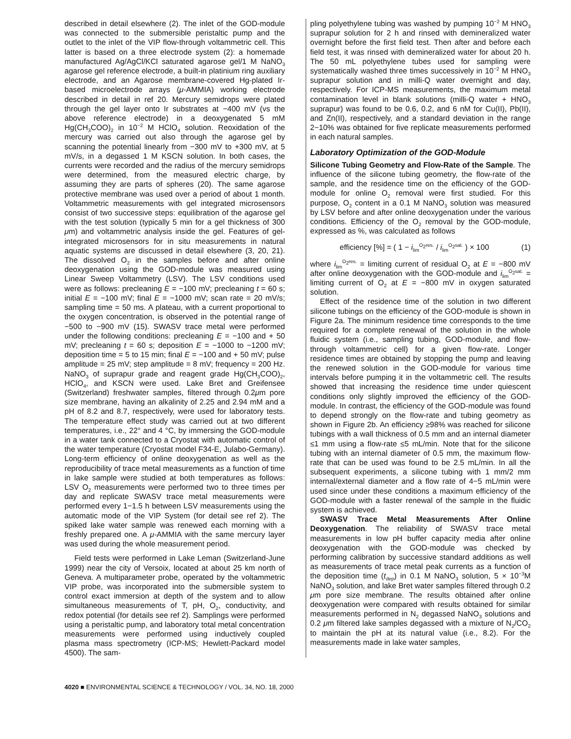described in detail elsewhere (2). The inlet of the GOD-module was connected to the submersible peristaltic pump and the outlet to the inlet of the VIP flow-through voltammetric cell. This latter is based on a three electrode system (2): a homemade manufactured Ag/AgCl/KCl saturated agarose gel/1 M NaNO<sub>3</sub> agarose gel reference electrode, a built-in platinium ring auxiliary electrode, and an Agarose membrane-covered Hg-plated Ir-based microelectrode arrays (μ-AMMIA) working electrode described in detail in ref 20. Mercury semidrops were plated through the gel layer onto Ir substrates at −400 mV (vs the above reference electrode) in a deoxygenated 5 mM Hg(CH<sub>3</sub>COO)<sub>2</sub> in 10<sup>−2</sup> M HClO<sub>4</sub> solution. Reoxidation of the mercury was carried out also through the agarose gel by scanning the potential linearly from −300 mV to +300 mV, at 5 mV/s, in a degassed 1 M KSCN solution. In both cases, the currents were recorded and the radius of the mercury semidrops were determined, from the measured electric charge, by assuming they are parts of spheres (20). The same agarose protective membrane was used over a period of about 1 month. Voltammetric measurements with gel integrated microsensors consist of two successive steps: equilibration of the agarose gel with the test solution (typically 5 min for a gel thickness of 300 μm) and voltammetric analysis inside the gel. Features of gel-integrated microsensors for in situ measurements in natural aquatic systems are discussed in detail elsewhere (3, 20, 21). The dissolved O<sub>2</sub> in the samples before and after online deoxygenation using the GOD-module was measured using Linear Sweep Voltammetry (LSV). The LSV conditions used were as follows: precleaning E = −100 mV; precleaning t = 60 s; initial E = −100 mV; final E = −1000 mV; scan rate = 20 mV/s; sampling time = 50 ms. A plateau, with a current proportional to the oxygen concentration, is observed in the potential range of −500 to −900 mV (15). SWASV trace metal were performed under the following conditions: precleaning E = −100 and + 50 mV; precleaning t = 60 s; deposition E = −1000 to −1200 mV; deposition time = 5 to 15 min; final E = −100 and + 50 mV; pulse amplitude = 25 mV; step amplitude = 8 mV; frequency = 200 Hz. NaNO<sub>3</sub> of suprapur grade and reagent grade Hg(CH<sub>3</sub>COO)<sub>2</sub>, HClO<sub>4</sub>, and KSCN were used. Lake Bret and Greifensee (Switzerland) freshwater samples, filtered through 0.2μm pore size membrane, having an alkalinity of 2.25 and 2.94 mM and a pH of 8.2 and 8.7, respectively, were used for laboratory tests. The temperature effect study was carried out at two different temperatures, i.e., 22° and 4 °C, by immersing the GOD-module in a water tank connected to a Cryostat with automatic control of the water temperature (Cryostat model F34-E, Julabo-Germany). Long-term efficiency of online deoxygenation as well as the reproducibility of trace metal measurements as a function of time in lake sample were studied at both temperatures as follows: LSV O<sub>2</sub> measurements were performed two to three times per day and replicate SWASV trace metal measurements were performed every 1−1.5 h between LSV measurements using the automatic mode of the VIP System (for detail see ref 2). The spiked lake water sample was renewed each morning with a freshly prepared one. A μ-AMMIA with the same mercury layer was used during the whole measurement period.
Field tests were performed in Lake Leman (Switzerland-June 1999) near the city of Versoix, located at about 25 km north of Geneva. A multiparameter probe, operated by the voltammetric VIP probe, was incorporated into the submersible system to control exact immersion at depth of the system and to allow simultaneous measurements of T, pH, O<sub>2</sub>, conductivity, and redox potential (for details see ref 2). Samplings were performed using a peristaltic pump, and laboratory total metal concentration measurements were performed using inductively coupled plasma mass spectrometry (ICP-MS; Hewlett-Packard model 4500). The sam-
pling polyethylene tubing was washed by pumping 10<sup>−2</sup> M HNO<sub>3</sub> suprapur solution for 2 h and rinsed with demineralized water overnight before the first field test. Then after and before each field test, it was rinsed with demineralized water for about 20 h. The 50 mL polyethylene tubes used for sampling were systematically washed three times successively in 10<sup>−2</sup> M HNO<sub>3</sub> suprapur solution and in milli-Q water overnight and day, respectively. For ICP-MS measurements, the maximum metal contamination level in blank solutions (milli-Q water + HNO<sub>3</sub> suprapur) was found to be 0.6, 0.2, and 6 nM for Cu(II), Pb(II), and Zn(II), respectively, and a standard deviation in the range 2−10% was obtained for five replicate measurements performed in each natural samples.
Laboratory Optimization of the GOD-Module
Silicone Tubing Geometry and Flow-Rate of the Sample. The influence of the silicone tubing geometry, the flow-rate of the sample, and the residence time on the efficiency of the GOD-module for online O<sub>2</sub> removal were first studied. For this purpose, O<sub>2</sub> content in a 0.1 M NaNO<sub>3</sub> solution was measured by LSV before and after online deoxygenation under the various conditions. Efficiency of the O<sub>2</sub> removal by the GOD-module, expressed as %, was calculated as follows
efficiency [%] = ( 1 − i<sub>lim</sub><sup>O<sub>2</sub>res.</sup> / i<sub>lim</sub><sup>O<sub>2</sub>sat.</sup> ) × 100 (1)
where i<sub>lim</sub><sup>O<sub>2</sub>res.</sup> = limiting current of residual O<sub>2</sub> at E = −800 mV after online deoxygenation with the GOD-module and i<sub>lim</sub><sup>O<sub>2</sub>sat.</sup> = limiting current of O<sub>2</sub> at E = −800 mV in oxygen saturated solution.
Effect of the residence time of the solution in two different silicone tubings on the efficiency of the GOD-module is shown in Figure 2a. The minimum residence time corresponds to the time required for a complete renewal of the solution in the whole fluidic system (i.e., sampling tubing, GOD-module, and flow-through voltammetric cell) for a given flow-rate. Longer residence times are obtained by stopping the pump and leaving the renewed solution in the GOD-module for various time intervals before pumping it in the voltammetric cell. The results showed that increasing the residence time under quiescent conditions only slightly improved the efficiency of the GOD-module. In contrast, the efficiency of the GOD-module was found to depend strongly on the flow-rate and tubing geometry as shown in Figure 2b. An efficiency ≥98% was reached for silicone tubings with a wall thickness of 0.5 mm and an internal diameter ≤1 mm using a flow-rate ≤5 mL/min. Note that for the silicone tubing with an internal diameter of 0.5 mm, the maximum flow-rate that can be used was found to be 2.5 mL/min. In all the subsequent experiments, a silicone tubing with 1 mm/2 mm internal/external diameter and a flow rate of 4−5 mL/min were used since under these conditions a maximum efficiency of the GOD-module with a faster renewal of the sample in the fluidic system is achieved.
SWASV Trace Metal Measurements After Online Deoxygenation. The reliability of SWASV trace metal measurements in low pH buffer capacity media after online deoxygenation with the GOD-module was checked by performing calibration by successive standard additions as well as measurements of trace metal peak currents as a function of the deposition time (t<sub>dep</sub>) in 0.1 M NaNO<sub>3</sub> solution, 5 × 10<sup>−3</sup>M NaNO<sub>3</sub> solution, and lake Bret water samples filtered through 0.2 μm pore size membrane. The results obtained after online deoxygenation were compared with results obtained for similar measurements performed in N<sub>2</sub> degassed NaNO<sub>3</sub> solutions and 0.2 μm filtered lake samples degassed with a mixture of N<sub>2</sub>/CO<sub>2</sub> to maintain the pH at its natural value (i.e., 8.2). For the measurements made in lake water samples,
4020 ■ ENVIRONMENTAL SCIENCE & TECHNOLOGY / VOL. 34, NO. 18, 2000